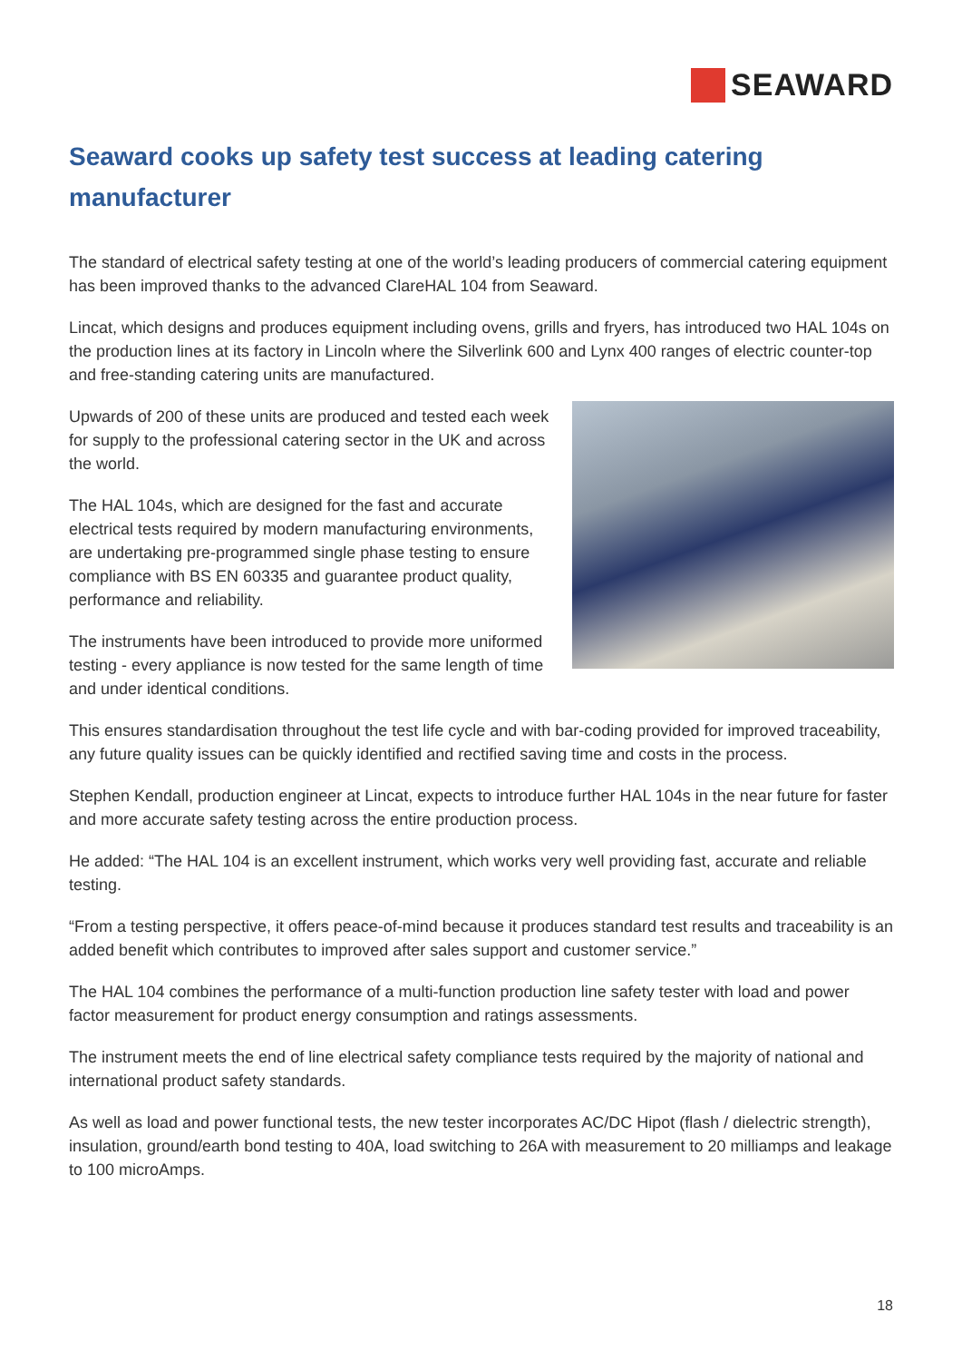SEAWARD
Seaward cooks up safety test success at leading catering manufacturer
The standard of electrical safety testing at one of the world’s leading producers of commercial catering equipment has been improved thanks to the advanced ClareHAL 104 from Seaward.
Lincat, which designs and produces equipment including ovens, grills and fryers, has introduced two HAL 104s on the production lines at its factory in Lincoln where the Silverlink 600 and Lynx 400 ranges of electric counter-top and free-standing catering units are manufactured.
Upwards of 200 of these units are produced and tested each week for supply to the professional catering sector in the UK and across the world.
The HAL 104s, which are designed for the fast and accurate electrical tests required by modern manufacturing environments, are undertaking pre-programmed single phase testing to ensure compliance with BS EN 60335 and guarantee product quality, performance and reliability.
The instruments have been introduced to provide more uniformed testing - every appliance is now tested for the same length of time and under identical conditions.
This ensures standardisation throughout the test life cycle and with bar-coding provided for improved traceability, any future quality issues can be quickly identified and rectified saving time and costs in the process.
Stephen Kendall, production engineer at Lincat, expects to introduce further HAL 104s in the near future for faster and more accurate safety testing across the entire production process.
He added: “The HAL 104 is an excellent instrument, which works very well providing fast, accurate and reliable testing.
“From a testing perspective, it offers peace-of-mind because it produces standard test results and traceability is an added benefit which contributes to improved after sales support and customer service.”
The HAL 104 combines the performance of a multi-function production line safety tester with load and power factor measurement for product energy consumption and ratings assessments.
The instrument meets the end of line electrical safety compliance tests required by the majority of national and international product safety standards.
As well as load and power functional tests, the new tester incorporates AC/DC Hipot (flash / dielectric strength), insulation, ground/earth bond testing to 40A, load switching to 26A with measurement to 20 milliamps and leakage to 100 microAmps.
18